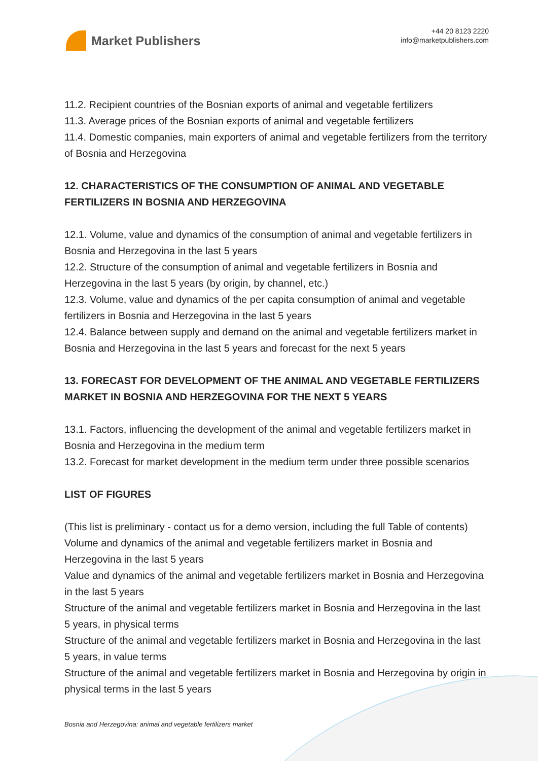Market Publishers
+44 20 8123 2220
info@marketpublishers.com
11.2. Recipient countries of the Bosnian exports of animal and vegetable fertilizers
11.3. Average prices of the Bosnian exports of animal and vegetable fertilizers
11.4. Domestic companies, main exporters of animal and vegetable fertilizers from the territory of Bosnia and Herzegovina
12. CHARACTERISTICS OF THE CONSUMPTION OF ANIMAL AND VEGETABLE FERTILIZERS IN BOSNIA AND HERZEGOVINA
12.1. Volume, value and dynamics of the consumption of animal and vegetable fertilizers in Bosnia and Herzegovina in the last 5 years
12.2. Structure of the consumption of animal and vegetable fertilizers in Bosnia and Herzegovina in the last 5 years (by origin, by channel, etc.)
12.3. Volume, value and dynamics of the per capita consumption of animal and vegetable fertilizers in Bosnia and Herzegovina in the last 5 years
12.4. Balance between supply and demand on the animal and vegetable fertilizers market in Bosnia and Herzegovina in the last 5 years and forecast for the next 5 years
13. FORECAST FOR DEVELOPMENT OF THE ANIMAL AND VEGETABLE FERTILIZERS MARKET IN BOSNIA AND HERZEGOVINA FOR THE NEXT 5 YEARS
13.1. Factors, influencing the development of the animal and vegetable fertilizers market in Bosnia and Herzegovina in the medium term
13.2. Forecast for market development in the medium term under three possible scenarios
LIST OF FIGURES
(This list is preliminary - contact us for a demo version, including the full Table of contents)
Volume and dynamics of the animal and vegetable fertilizers market in Bosnia and Herzegovina in the last 5 years
Value and dynamics of the animal and vegetable fertilizers market in Bosnia and Herzegovina in the last 5 years
Structure of the animal and vegetable fertilizers market in Bosnia and Herzegovina in the last 5 years, in physical terms
Structure of the animal and vegetable fertilizers market in Bosnia and Herzegovina in the last 5 years, in value terms
Structure of the animal and vegetable fertilizers market in Bosnia and Herzegovina by origin in physical terms in the last 5 years
Bosnia and Herzegovina: animal and vegetable fertilizers market